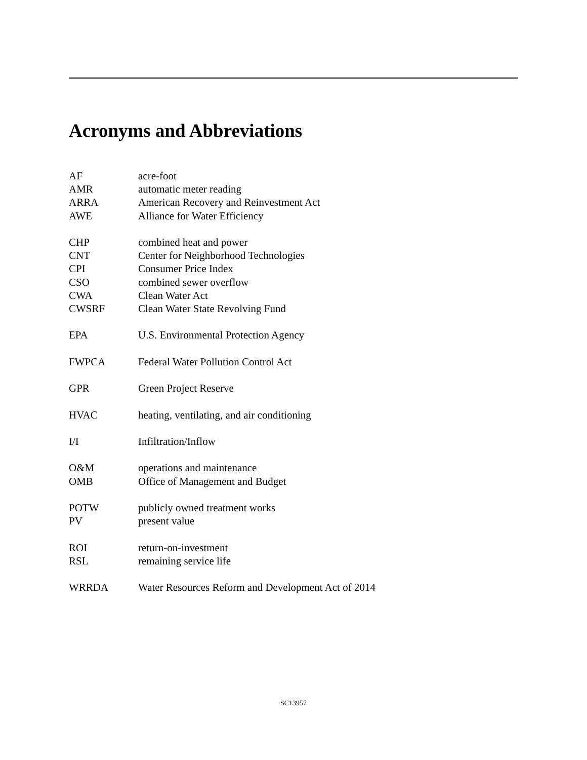Acronyms and Abbreviations
AF acre-foot
AMR automatic meter reading
ARRA American Recovery and Reinvestment Act
AWE Alliance for Water Efficiency
CHP combined heat and power
CNT Center for Neighborhood Technologies
CPI Consumer Price Index
CSO combined sewer overflow
CWA Clean Water Act
CWSRF Clean Water State Revolving Fund
EPA U.S. Environmental Protection Agency
FWPCA Federal Water Pollution Control Act
GPR Green Project Reserve
HVAC heating, ventilating, and air conditioning
I/I Infiltration/Inflow
O&M operations and maintenance
OMB Office of Management and Budget
POTW publicly owned treatment works
PV present value
ROI return-on-investment
RSL remaining service life
WRRDA Water Resources Reform and Development Act of 2014
SC13957